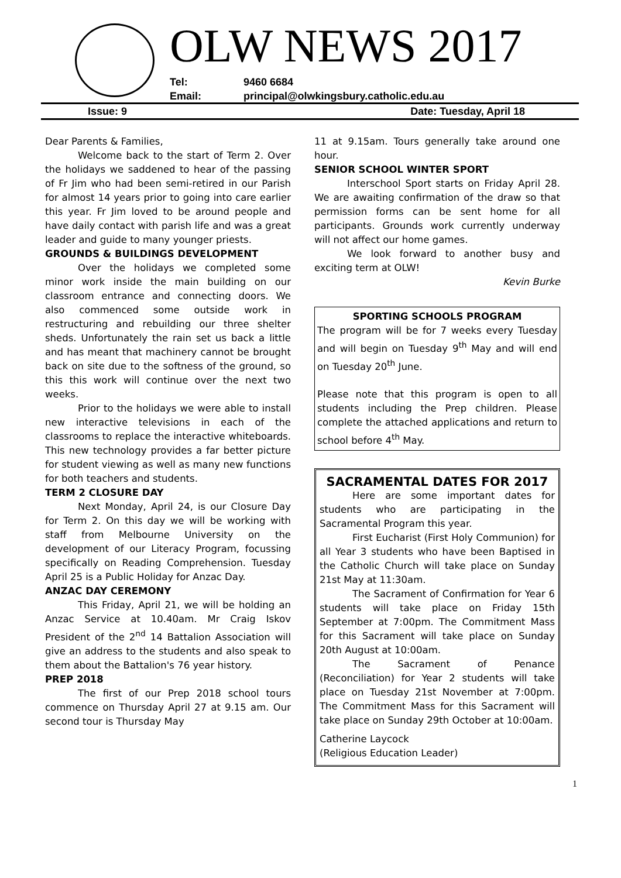OLW NEWS 2017
Tel: 9460 6684
Email: principal@olwkingsbury.catholic.edu.au
Issue: 9 Date: Tuesday, April 18
Dear Parents & Families,
Welcome back to the start of Term 2. Over the holidays we saddened to hear of the passing of Fr Jim who had been semi-retired in our Parish for almost 14 years prior to going into care earlier this year. Fr Jim loved to be around people and have daily contact with parish life and was a great leader and guide to many younger priests.
GROUNDS & BUILDINGS DEVELOPMENT
Over the holidays we completed some minor work inside the main building on our classroom entrance and connecting doors. We also commenced some outside work in restructuring and rebuilding our three shelter sheds. Unfortunately the rain set us back a little and has meant that machinery cannot be brought back on site due to the softness of the ground, so this this work will continue over the next two weeks.
Prior to the holidays we were able to install new interactive televisions in each of the classrooms to replace the interactive whiteboards. This new technology provides a far better picture for student viewing as well as many new functions for both teachers and students.
TERM 2 CLOSURE DAY
Next Monday, April 24, is our Closure Day for Term 2. On this day we will be working with staff from Melbourne University on the development of our Literacy Program, focussing specifically on Reading Comprehension. Tuesday April 25 is a Public Holiday for Anzac Day.
ANZAC DAY CEREMONY
This Friday, April 21, we will be holding an Anzac Service at 10.40am. Mr Craig Iskov President of the 2<sup>nd</sup> 14 Battalion Association will give an address to the students and also speak to them about the Battalion's 76 year history.
PREP 2018
The first of our Prep 2018 school tours commence on Thursday April 27 at 9.15 am. Our second tour is Thursday May
11 at 9.15am. Tours generally take around one hour.
SENIOR SCHOOL WINTER SPORT
Interschool Sport starts on Friday April 28. We are awaiting confirmation of the draw so that permission forms can be sent home for all participants. Grounds work currently underway will not affect our home games.
We look forward to another busy and exciting term at OLW!
Kevin Burke
SPORTING SCHOOLS PROGRAM
The program will be for 7 weeks every Tuesday and will begin on Tuesday 9<sup>th</sup> May and will end on Tuesday 20<sup>th</sup> June.
Please note that this program is open to all students including the Prep children. Please complete the attached applications and return to school before 4<sup>th</sup> May.
SACRAMENTAL DATES FOR 2017
Here are some important dates for students who are participating in the Sacramental Program this year.
First Eucharist (First Holy Communion) for all Year 3 students who have been Baptised in the Catholic Church will take place on Sunday 21st May at 11:30am.
The Sacrament of Confirmation for Year 6 students will take place on Friday 15th September at 7:00pm. The Commitment Mass for this Sacrament will take place on Sunday 20th August at 10:00am.
The Sacrament of Penance (Reconciliation) for Year 2 students will take place on Tuesday 21st November at 7:00pm. The Commitment Mass for this Sacrament will take place on Sunday 29th October at 10:00am.
Catherine Laycock
(Religious Education Leader)
1